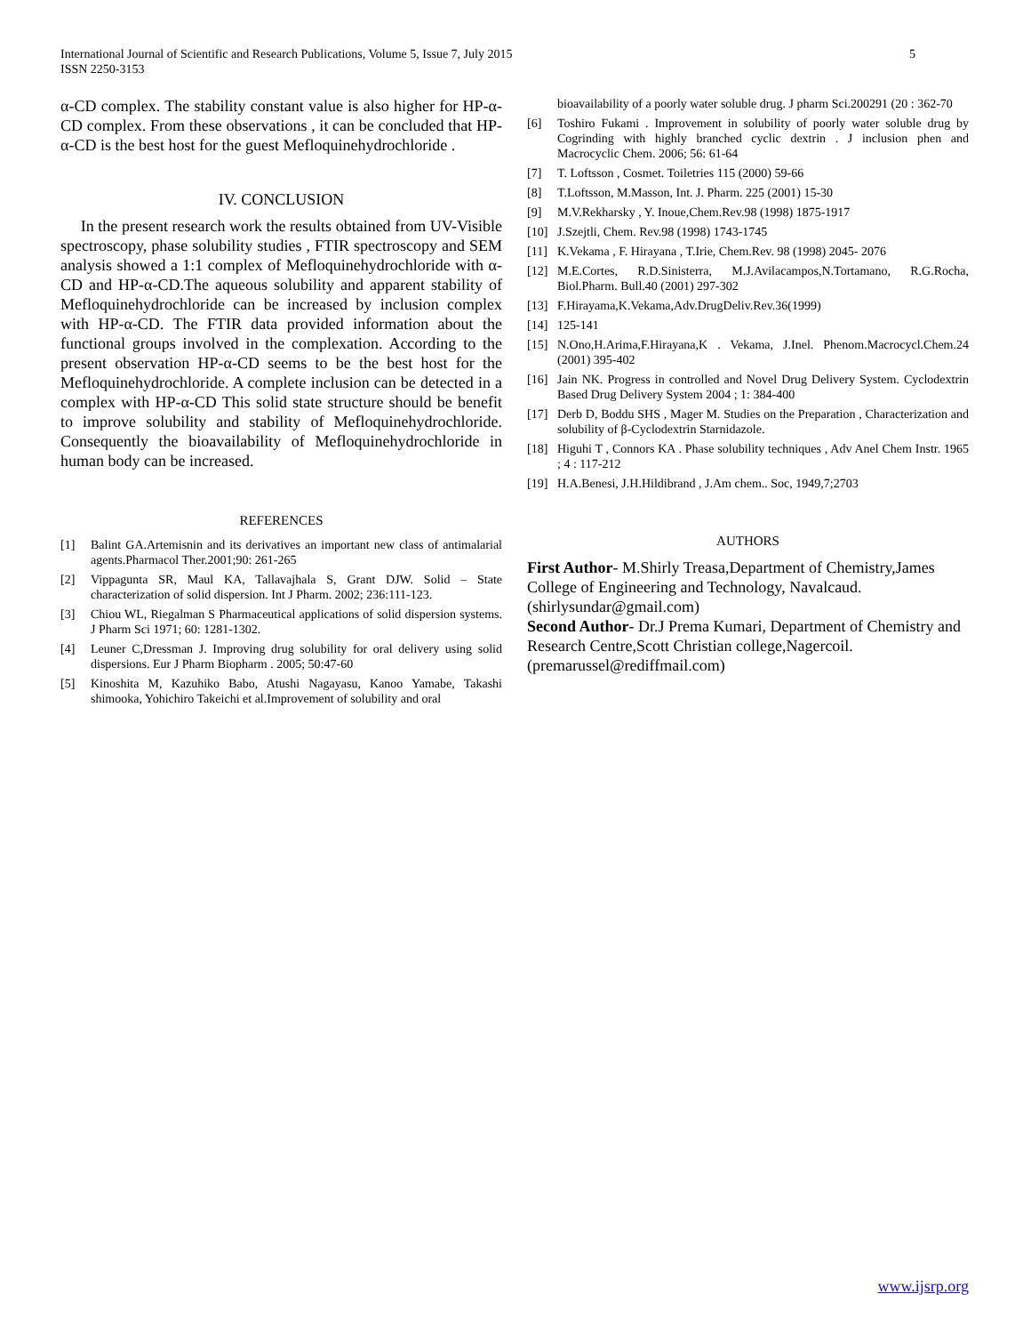5 International Journal of Scientific and Research Publications, Volume 5, Issue 7, July 2015
ISSN 2250-3153
α-CD complex. The stability constant value is also higher for HP-α-CD complex. From these observations , it can be concluded that HP-α-CD is the best host for the guest Mefloquinehydrochloride .
IV. CONCLUSION
In the present research work the results obtained from UV-Visible spectroscopy, phase solubility studies , FTIR spectroscopy and SEM analysis showed a 1:1 complex of Mefloquinehydrochloride with α-CD and HP-α-CD.The aqueous solubility and apparent stability of Mefloquinehydrochloride can be increased by inclusion complex with HP-α-CD. The FTIR data provided information about the functional groups involved in the complexation. According to the present observation HP-α-CD seems to be the best host for the Mefloquinehydrochloride. A complete inclusion can be detected in a complex with HP-α-CD This solid state structure should be benefit to improve solubility and stability of Mefloquinehydrochloride. Consequently the bioavailability of Mefloquinehydrochloride in human body can be increased.
REFERENCES
[1] Balint GA.Artemisnin and its derivatives an important new class of antimalarial agents.Pharmacol Ther.2001;90: 261-265
[2] Vippagunta SR, Maul KA, Tallavajhala S, Grant DJW. Solid – State characterization of solid dispersion. Int J Pharm. 2002; 236:111-123.
[3] Chiou WL, Riegalman S Pharmaceutical applications of solid dispersion systems. J Pharm Sci 1971; 60: 1281-1302.
[4] Leuner C,Dressman J. Improving drug solubility for oral delivery using solid dispersions. Eur J Pharm Biopharm . 2005; 50:47-60
[5] Kinoshita M, Kazuhiko Babo, Atushi Nagayasu, Kanoo Yamabe, Takashi shimooka, Yohichiro Takeichi et al.Improvement of solubility and oral
bioavailability of a poorly water soluble drug. J pharm Sci.200291 (20 : 362-70
[6] Toshiro Fukami . Improvement in solubility of poorly water soluble drug by Cogrinding with highly branched cyclic dextrin . J inclusion phen and Macrocyclic Chem. 2006; 56: 61-64
[7] T. Loftsson , Cosmet. Toiletries 115 (2000) 59-66
[8] T.Loftsson, M.Masson, Int. J. Pharm. 225 (2001) 15-30
[9] M.V.Rekharsky , Y. Inoue,Chem.Rev.98 (1998) 1875-1917
[10] J.Szejtli, Chem. Rev.98 (1998) 1743-1745
[11] K.Vekama , F. Hirayana , T.Irie, Chem.Rev. 98 (1998) 2045- 2076
[12] M.E.Cortes, R.D.Sinisterra, M.J.Avilacampos,N.Tortamano, R.G.Rocha, Biol.Pharm. Bull.40 (2001) 297-302
[13] F.Hirayama,K.Vekama,Adv.DrugDeliv.Rev.36(1999)
[14] 125-141
[15] N.Ono,H.Arima,F.Hirayana,K . Vekama, J.Inel. Phenom.Macrocycl.Chem.24 (2001) 395-402
[16] Jain NK. Progress in controlled and Novel Drug Delivery System. Cyclodextrin Based Drug Delivery System 2004 ; 1: 384-400
[17] Derb D, Boddu SHS , Mager M. Studies on the Preparation , Characterization and solubility of β-Cyclodextrin Starnidazole.
[18] Higuhi T , Connors KA . Phase solubility techniques , Adv Anel Chem Instr. 1965 ; 4 : 117-212
[19] H.A.Benesi, J.H.Hildibrand , J.Am chem.. Soc, 1949,7;2703
AUTHORS
First Author- M.Shirly Treasa,Department of Chemistry,James College of Engineering and Technology, Navalcaud.
(shirlysundar@gmail.com)
Second Author- Dr.J Prema Kumari, Department of Chemistry and Research Centre,Scott Christian college,Nagercoil.
(premarussel@rediffmail.com)
www.ijsrp.org